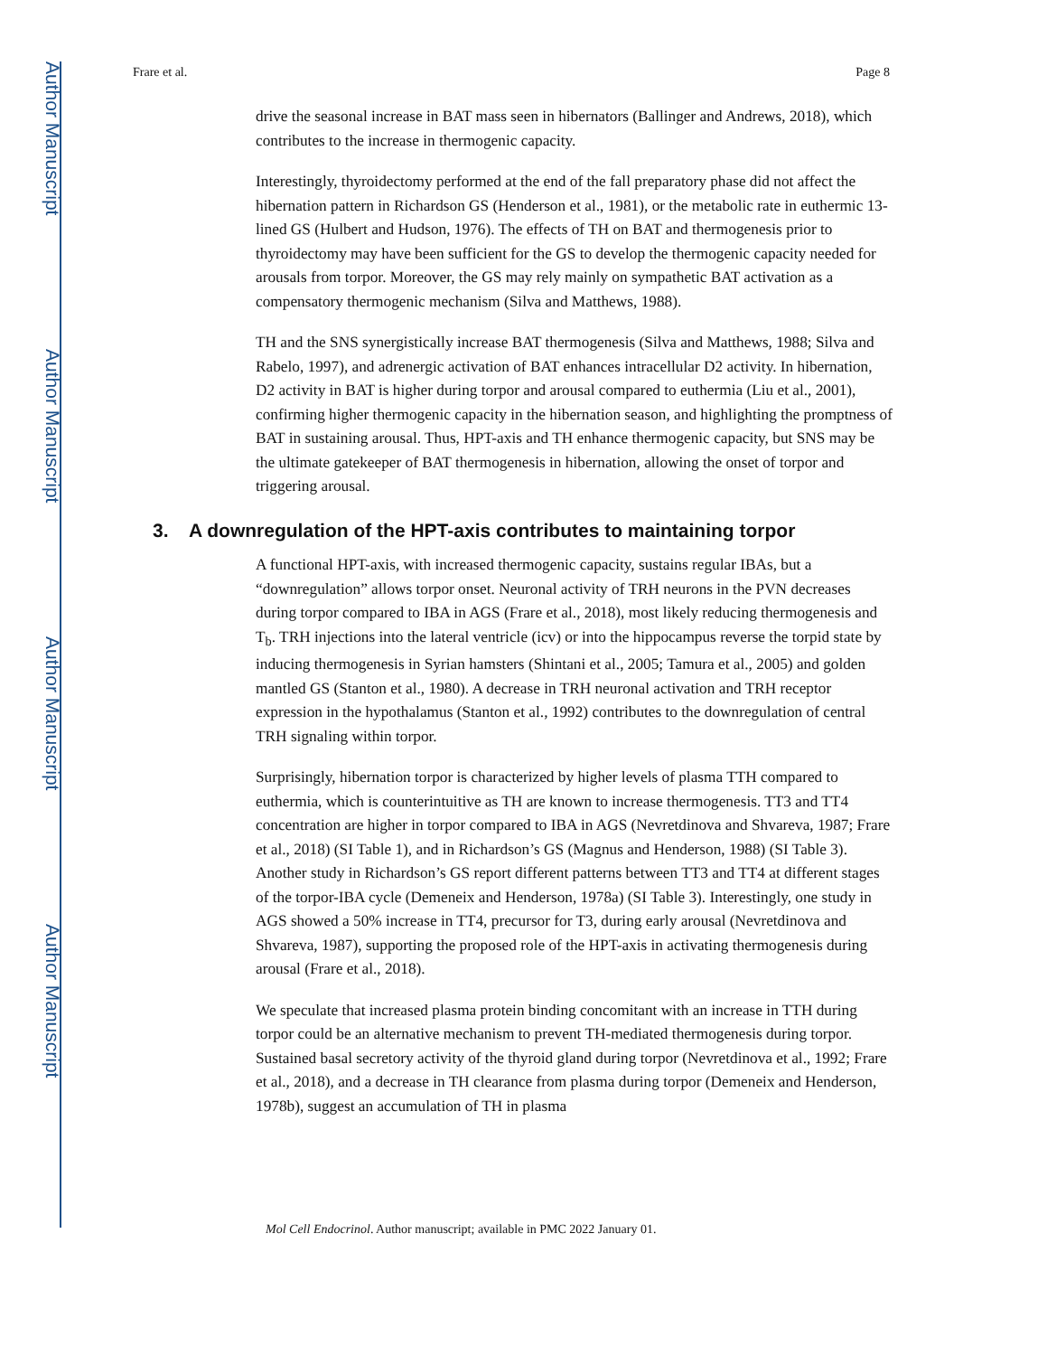Author Manuscript
Author Manuscript
Author Manuscript
Author Manuscript
Frare et al. Page 8
drive the seasonal increase in BAT mass seen in hibernators (Ballinger and Andrews, 2018), which contributes to the increase in thermogenic capacity.
Interestingly, thyroidectomy performed at the end of the fall preparatory phase did not affect the hibernation pattern in Richardson GS (Henderson et al., 1981), or the metabolic rate in euthermic 13-lined GS (Hulbert and Hudson, 1976). The effects of TH on BAT and thermogenesis prior to thyroidectomy may have been sufficient for the GS to develop the thermogenic capacity needed for arousals from torpor. Moreover, the GS may rely mainly on sympathetic BAT activation as a compensatory thermogenic mechanism (Silva and Matthews, 1988).
TH and the SNS synergistically increase BAT thermogenesis (Silva and Matthews, 1988; Silva and Rabelo, 1997), and adrenergic activation of BAT enhances intracellular D2 activity. In hibernation, D2 activity in BAT is higher during torpor and arousal compared to euthermia (Liu et al., 2001), confirming higher thermogenic capacity in the hibernation season, and highlighting the promptness of BAT in sustaining arousal. Thus, HPT-axis and TH enhance thermogenic capacity, but SNS may be the ultimate gatekeeper of BAT thermogenesis in hibernation, allowing the onset of torpor and triggering arousal.
3. A downregulation of the HPT-axis contributes to maintaining torpor
A functional HPT-axis, with increased thermogenic capacity, sustains regular IBAs, but a “downregulation” allows torpor onset. Neuronal activity of TRH neurons in the PVN decreases during torpor compared to IBA in AGS (Frare et al., 2018), most likely reducing thermogenesis and T<sub>b</sub>. TRH injections into the lateral ventricle (icv) or into the hippocampus reverse the torpid state by inducing thermogenesis in Syrian hamsters (Shintani et al., 2005; Tamura et al., 2005) and golden mantled GS (Stanton et al., 1980). A decrease in TRH neuronal activation and TRH receptor expression in the hypothalamus (Stanton et al., 1992) contributes to the downregulation of central TRH signaling within torpor.
Surprisingly, hibernation torpor is characterized by higher levels of plasma TTH compared to euthermia, which is counterintuitive as TH are known to increase thermogenesis. TT3 and TT4 concentration are higher in torpor compared to IBA in AGS (Nevretdinova and Shvareva, 1987; Frare et al., 2018) (SI Table 1), and in Richardson’s GS (Magnus and Henderson, 1988) (SI Table 3). Another study in Richardson’s GS report different patterns between TT3 and TT4 at different stages of the torpor-IBA cycle (Demeneix and Henderson, 1978a) (SI Table 3). Interestingly, one study in AGS showed a 50% increase in TT4, precursor for T3, during early arousal (Nevretdinova and Shvareva, 1987), supporting the proposed role of the HPT-axis in activating thermogenesis during arousal (Frare et al., 2018).
We speculate that increased plasma protein binding concomitant with an increase in TTH during torpor could be an alternative mechanism to prevent TH-mediated thermogenesis during torpor. Sustained basal secretory activity of the thyroid gland during torpor (Nevretdinova et al., 1992; Frare et al., 2018), and a decrease in TH clearance from plasma during torpor (Demeneix and Henderson, 1978b), suggest an accumulation of TH in plasma
Mol Cell Endocrinol. Author manuscript; available in PMC 2022 January 01.